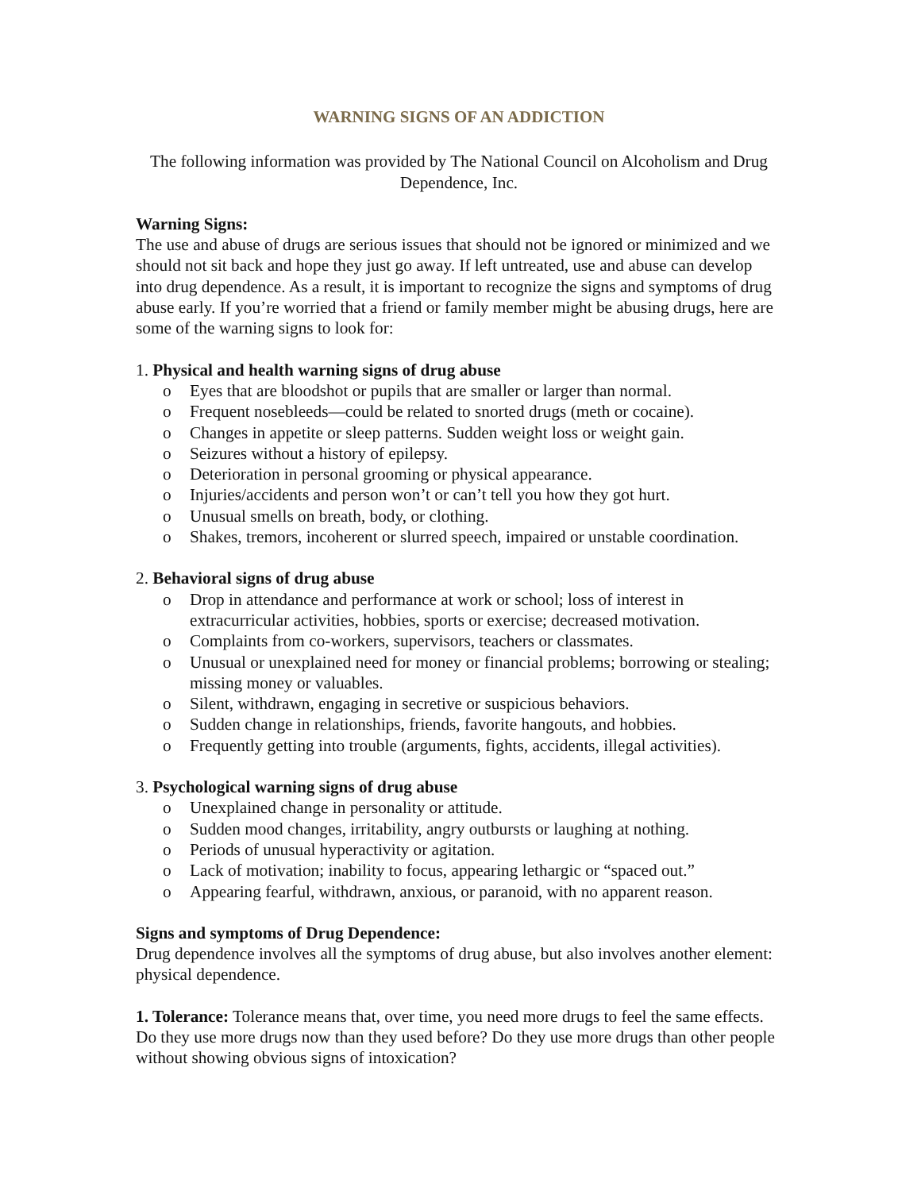WARNING SIGNS OF AN ADDICTION
The following information was provided by The National Council on Alcoholism and Drug Dependence, Inc.
Warning Signs:
The use and abuse of drugs are serious issues that should not be ignored or minimized and we should not sit back and hope they just go away. If left untreated, use and abuse can develop into drug dependence. As a result, it is important to recognize the signs and symptoms of drug abuse early. If you’re worried that a friend or family member might be abusing drugs, here are some of the warning signs to look for:
1. Physical and health warning signs of drug abuse
o Eyes that are bloodshot or pupils that are smaller or larger than normal.
o Frequent nosebleeds—could be related to snorted drugs (meth or cocaine).
o Changes in appetite or sleep patterns. Sudden weight loss or weight gain.
o Seizures without a history of epilepsy.
o Deterioration in personal grooming or physical appearance.
o Injuries/accidents and person won’t or can’t tell you how they got hurt.
o Unusual smells on breath, body, or clothing.
o Shakes, tremors, incoherent or slurred speech, impaired or unstable coordination.
2. Behavioral signs of drug abuse
o Drop in attendance and performance at work or school; loss of interest in extracurricular activities, hobbies, sports or exercise; decreased motivation.
o Complaints from co-workers, supervisors, teachers or classmates.
o Unusual or unexplained need for money or financial problems; borrowing or stealing; missing money or valuables.
o Silent, withdrawn, engaging in secretive or suspicious behaviors.
o Sudden change in relationships, friends, favorite hangouts, and hobbies.
o Frequently getting into trouble (arguments, fights, accidents, illegal activities).
3. Psychological warning signs of drug abuse
o Unexplained change in personality or attitude.
o Sudden mood changes, irritability, angry outbursts or laughing at nothing.
o Periods of unusual hyperactivity or agitation.
o Lack of motivation; inability to focus, appearing lethargic or “spaced out.”
o Appearing fearful, withdrawn, anxious, or paranoid, with no apparent reason.
Signs and symptoms of Drug Dependence:
Drug dependence involves all the symptoms of drug abuse, but also involves another element: physical dependence.
1. Tolerance: Tolerance means that, over time, you need more drugs to feel the same effects. Do they use more drugs now than they used before? Do they use more drugs than other people without showing obvious signs of intoxication?